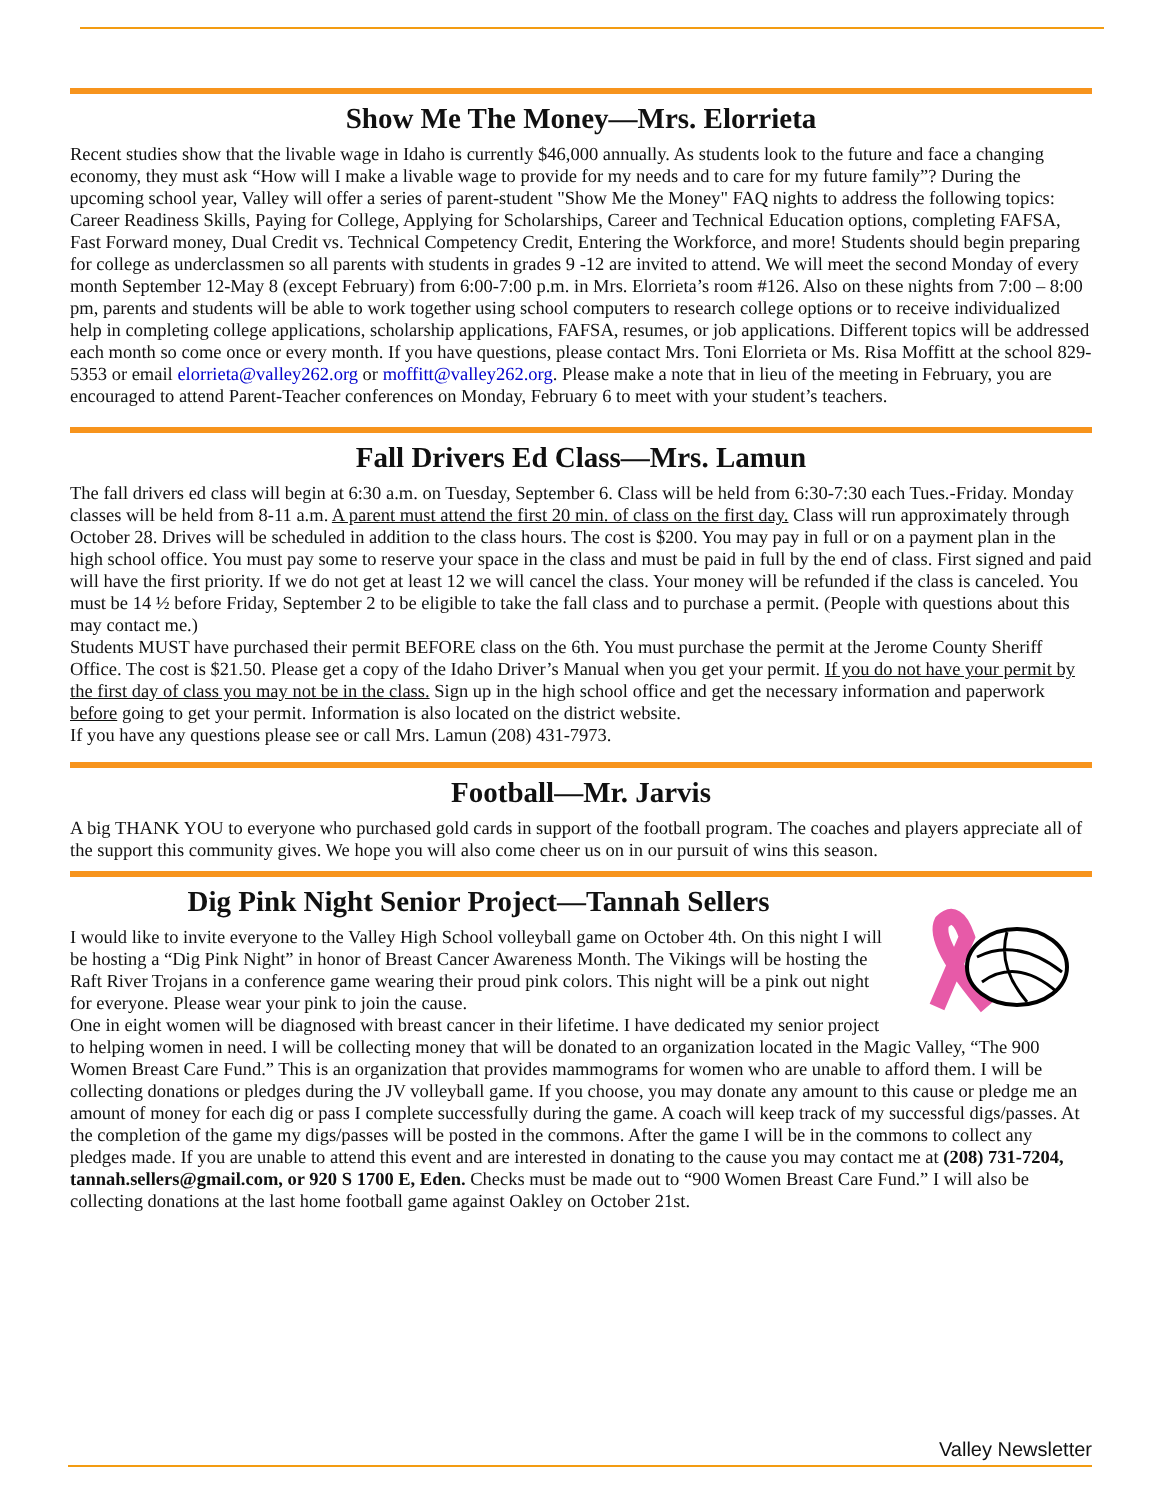Show Me The Money—Mrs. Elorrieta
Recent studies show that the livable wage in Idaho is currently $46,000 annually. As students look to the future and face a changing economy, they must ask “How will I make a livable wage to provide for my needs and to care for my future family”? During the upcoming school year, Valley will offer a series of parent-student "Show Me the Money" FAQ nights to address the following topics: Career Readiness Skills, Paying for College, Applying for Scholarships, Career and Technical Education options, completing FAFSA, Fast Forward money, Dual Credit vs. Technical Competency Credit, Entering the Workforce, and more! Students should begin preparing for college as underclassmen so all parents with students in grades 9 -12 are invited to attend. We will meet the second Monday of every month September 12-May 8 (except February) from 6:00-7:00 p.m. in Mrs. Elorrieta’s room #126. Also on these nights from 7:00 – 8:00 pm, parents and students will be able to work together using school computers to research college options or to receive individualized help in completing college applications, scholarship applications, FAFSA, resumes, or job applications. Different topics will be addressed each month so come once or every month. If you have questions, please contact Mrs. Toni Elorrieta or Ms. Risa Moffitt at the school 829-5353 or email elorrieta@valley262.org or moffitt@valley262.org. Please make a note that in lieu of the meeting in February, you are encouraged to attend Parent-Teacher conferences on Monday, February 6 to meet with your student’s teachers.
Fall Drivers Ed Class—Mrs. Lamun
The fall drivers ed class will begin at 6:30 a.m. on Tuesday, September 6. Class will be held from 6:30-7:30 each Tues.-Friday. Monday classes will be held from 8-11 a.m. A parent must attend the first 20 min. of class on the first day. Class will run approximately through October 28. Drives will be scheduled in addition to the class hours. The cost is $200. You may pay in full or on a payment plan in the high school office. You must pay some to reserve your space in the class and must be paid in full by the end of class. First signed and paid will have the first priority. If we do not get at least 12 we will cancel the class. Your money will be refunded if the class is canceled. You must be 14 ½ before Friday, September 2 to be eligible to take the fall class and to purchase a permit. (People with questions about this may contact me.)
Students MUST have purchased their permit BEFORE class on the 6th. You must purchase the permit at the Jerome County Sheriff Office. The cost is $21.50. Please get a copy of the Idaho Driver’s Manual when you get your permit. If you do not have your permit by the first day of class you may not be in the class. Sign up in the high school office and get the necessary information and paperwork before going to get your permit. Information is also located on the district website.
If you have any questions please see or call Mrs. Lamun (208) 431-7973.
Football—Mr. Jarvis
A big THANK YOU to everyone who purchased gold cards in support of the football program. The coaches and players appreciate all of the support this community gives. We hope you will also come cheer us on in our pursuit of wins this season.
Dig Pink Night Senior Project—Tannah Sellers
I would like to invite everyone to the Valley High School volleyball game on October 4th. On this night I will be hosting a “Dig Pink Night” in honor of Breast Cancer Awareness Month. The Vikings will be hosting the Raft River Trojans in a conference game wearing their proud pink colors. This night will be a pink out night for everyone. Please wear your pink to join the cause.
One in eight women will be diagnosed with breast cancer in their lifetime. I have dedicated my senior project to helping women in need. I will be collecting money that will be donated to an organization located in the Magic Valley, “The 900 Women Breast Care Fund.” This is an organization that provides mammograms for women who are unable to afford them. I will be collecting donations or pledges during the JV volleyball game. If you choose, you may donate any amount to this cause or pledge me an amount of money for each dig or pass I complete successfully during the game. A coach will keep track of my successful digs/passes. At the completion of the game my digs/passes will be posted in the commons. After the game I will be in the commons to collect any pledges made. If you are unable to attend this event and are interested in donating to the cause you may contact me at (208) 731-7204, tannah.sellers@gmail.com, or 920 S 1700 E, Eden. Checks must be made out to “900 Women Breast Care Fund.” I will also be collecting donations at the last home football game against Oakley on October 21st.
Valley Newsletter